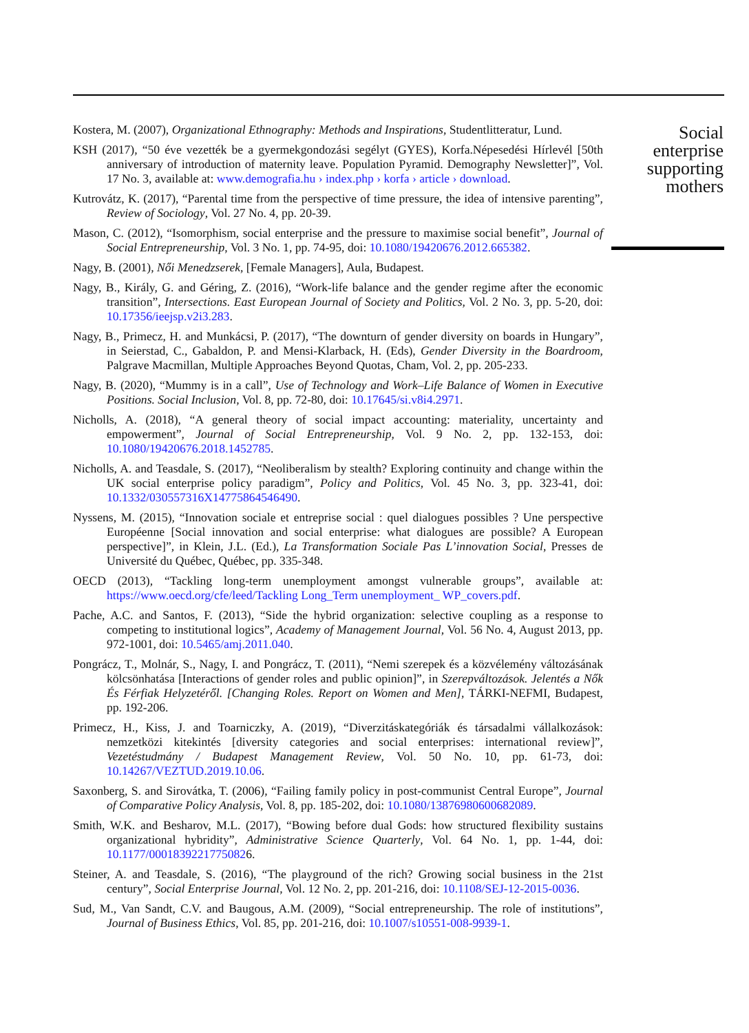Kostera, M. (2007), Organizational Ethnography: Methods and Inspirations, Studentlitteratur, Lund.
KSH (2017), “50 éve vezették be a gyermekgondozási segélyt (GYES), Korfa.Népesedési Hírlevél [50th anniversary of introduction of maternity leave. Population Pyramid. Demography Newsletter]”, Vol. 17 No. 3, available at: www.demografia.hu › index.php › korfa › article › download.
Kutrovátz, K. (2017), “Parental time from the perspective of time pressure, the idea of intensive parenting”, Review of Sociology, Vol. 27 No. 4, pp. 20-39.
Mason, C. (2012), “Isomorphism, social enterprise and the pressure to maximise social benefit”, Journal of Social Entrepreneurship, Vol. 3 No. 1, pp. 74-95, doi: 10.1080/19420676.2012.665382.
Nagy, B. (2001), Női Menedzserek, [Female Managers], Aula, Budapest.
Nagy, B., Király, G. and Géring, Z. (2016), “Work-life balance and the gender regime after the economic transition”, Intersections. East European Journal of Society and Politics, Vol. 2 No. 3, pp. 5-20, doi: 10.17356/ieejsp.v2i3.283.
Nagy, B., Primecz, H. and Munkácsi, P. (2017), “The downturn of gender diversity on boards in Hungary”, in Seierstad, C., Gabaldon, P. and Mensi-Klarback, H. (Eds), Gender Diversity in the Boardroom, Palgrave Macmillan, Multiple Approaches Beyond Quotas, Cham, Vol. 2, pp. 205-233.
Nagy, B. (2020), “Mummy is in a call”, Use of Technology and Work–Life Balance of Women in Executive Positions. Social Inclusion, Vol. 8, pp. 72-80, doi: 10.17645/si.v8i4.2971.
Nicholls, A. (2018), “A general theory of social impact accounting: materiality, uncertainty and empowerment”, Journal of Social Entrepreneurship, Vol. 9 No. 2, pp. 132-153, doi: 10.1080/19420676.2018.1452785.
Nicholls, A. and Teasdale, S. (2017), “Neoliberalism by stealth? Exploring continuity and change within the UK social enterprise policy paradigm”, Policy and Politics, Vol. 45 No. 3, pp. 323-41, doi: 10.1332/030557316X14775864546490.
Nyssens, M. (2015), “Innovation sociale et entreprise social : quel dialogues possibles ? Une perspective Européenne [Social innovation and social enterprise: what dialogues are possible? A European perspective]”, in Klein, J.L. (Ed.), La Transformation Sociale Pas L’innovation Social, Presses de Université du Québec, Québec, pp. 335-348.
OECD (2013), “Tackling long-term unemployment amongst vulnerable groups”, available at: https://www.oecd.org/cfe/leed/Tackling Long_Term unemployment_ WP_covers.pdf.
Pache, A.C. and Santos, F. (2013), “Side the hybrid organization: selective coupling as a response to competing to institutional logics”, Academy of Management Journal, Vol. 56 No. 4, August 2013, pp. 972-1001, doi: 10.5465/amj.2011.040.
Pongrácz, T., Molnár, S., Nagy, I. and Pongrácz, T. (2011), “Nemi szerepek és a közvélemény változásának kölcsönhatása [Interactions of gender roles and public opinion]”, in Szerepváltozások. Jelentés a Nők És Férfiak Helyzetéről. [Changing Roles. Report on Women and Men], TÁRKI-NEFMI, Budapest, pp. 192-206.
Primecz, H., Kiss, J. and Toarniczky, A. (2019), “Diverzitáskategóriák és társadalmi vállalkozások: nemzetközi kitekintés [diversity categories and social enterprises: international review]”, Vezetéstudmány / Budapest Management Review, Vol. 50 No. 10, pp. 61-73, doi: 10.14267/VEZTUD.2019.10.06.
Saxonberg, S. and Sirovátka, T. (2006), “Failing family policy in post-communist Central Europe”, Journal of Comparative Policy Analysis, Vol. 8, pp. 185-202, doi: 10.1080/13876980600682089.
Smith, W.K. and Besharov, M.L. (2017), “Bowing before dual Gods: how structured flexibility sustains organizational hybridity”, Administrative Science Quarterly, Vol. 64 No. 1, pp. 1-44, doi: 10.1177/00018392217750826.
Steiner, A. and Teasdale, S. (2016), “The playground of the rich? Growing social business in the 21st century”, Social Enterprise Journal, Vol. 12 No. 2, pp. 201-216, doi: 10.1108/SEJ-12-2015-0036.
Sud, M., Van Sandt, C.V. and Baugous, A.M. (2009), “Social entrepreneurship. The role of institutions”, Journal of Business Ethics, Vol. 85, pp. 201-216, doi: 10.1007/s10551-008-9939-1.
Social
enterprise
supporting
mothers